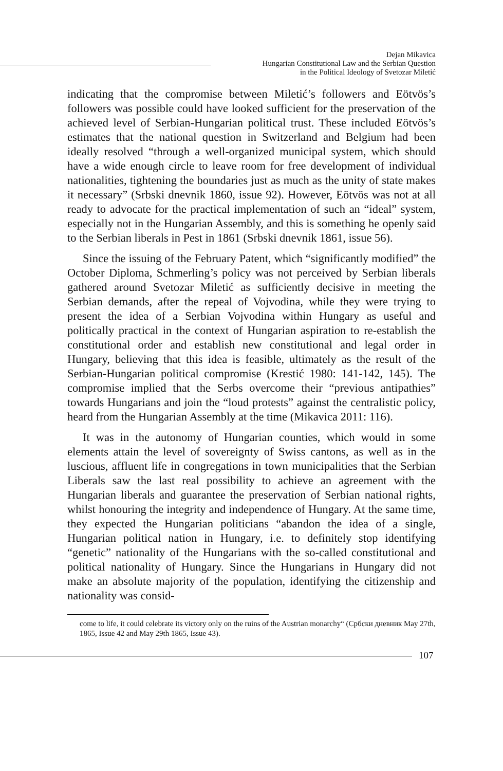Dejan Mikavica
Hungarian Constitutional Law and the Serbian Question
in the Political Ideology of Svetozar Miletić
indicating that the compromise between Miletić’s followers and Eötvös’s followers was possible could have looked sufficient for the preservation of the achieved level of Serbian-Hungarian political trust. These included Eötvös’s estimates that the national question in Switzerland and Belgium had been ideally resolved “through a well-organized municipal system, which should have a wide enough circle to leave room for free development of individual nationalities, tightening the boundaries just as much as the unity of state makes it necessary” (Srbski dnevnik 1860, issue 92). However, Eötvös was not at all ready to advocate for the practical implementation of such an “ideal” system, especially not in the Hungarian Assembly, and this is something he openly said to the Serbian liberals in Pest in 1861 (Srbski dnevnik 1861, issue 56).
Since the issuing of the February Patent, which “significantly modified” the October Diploma, Schmerling’s policy was not perceived by Serbian liberals gathered around Svetozar Miletić as sufficiently decisive in meeting the Serbian demands, after the repeal of Vojvodina, while they were trying to present the idea of a Serbian Vojvodina within Hungary as useful and politically practical in the context of Hungarian aspiration to re-establish the constitutional order and establish new constitutional and legal order in Hungary, believing that this idea is feasible, ultimately as the result of the Serbian-Hungarian political compromise (Krestić 1980: 141-142, 145). The compromise implied that the Serbs overcome their “previous antipathies” towards Hungarians and join the “loud protests” against the centralistic policy, heard from the Hungarian Assembly at the time (Mikavica 2011: 116).
It was in the autonomy of Hungarian counties, which would in some elements attain the level of sovereignty of Swiss cantons, as well as in the luscious, affluent life in congregations in town municipalities that the Serbian Liberals saw the last real possibility to achieve an agreement with the Hungarian liberals and guarantee the preservation of Serbian national rights, whilst honouring the integrity and independence of Hungary. At the same time, they expected the Hungarian politicians “abandon the idea of a single, Hungarian political nation in Hungary, i.e. to definitely stop identifying “genetic” nationality of the Hungarians with the so-called constitutional and political nationality of Hungary. Since the Hungarians in Hungary did not make an absolute majority of the population, identifying the citizenship and nationality was consid-
come to life, it could celebrate its victory only on the ruins of the Austrian monarchy“ (Србски дневник May 27th, 1865, Issue 42 and May 29th 1865, Issue 43).
107